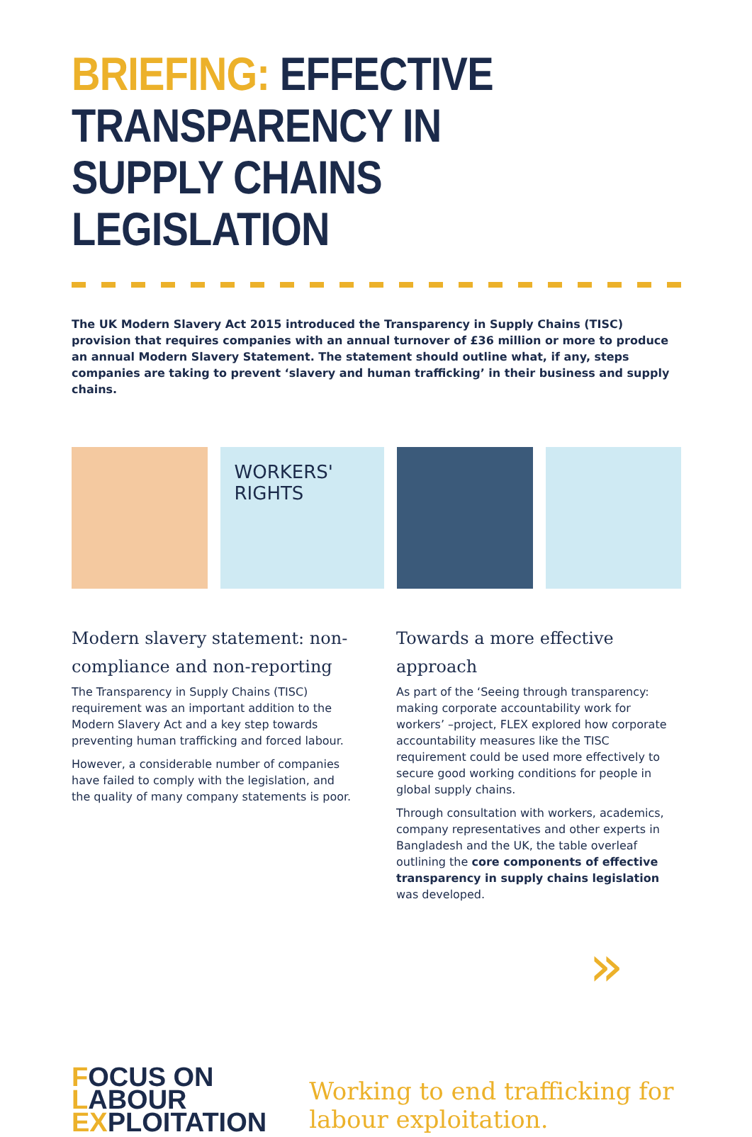BRIEFING: EFFECTIVE TRANSPARENCY IN SUPPLY CHAINS LEGISLATION
The UK Modern Slavery Act 2015 introduced the Transparency in Supply Chains (TISC) provision that requires companies with an annual turnover of £36 million or more to produce an annual Modern Slavery Statement. The statement should outline what, if any, steps companies are taking to prevent ‘slavery and human trafficking’ in their business and supply chains.
WORKERS' RIGHTS
Modern slavery statement: non-compliance and non-reporting
The Transparency in Supply Chains (TISC) requirement was an important addition to the Modern Slavery Act and a key step towards preventing human trafficking and forced labour.
However, a considerable number of companies have failed to comply with the legislation, and the quality of many company statements is poor.
Towards a more effective approach
As part of the ‘Seeing through transparency: making corporate accountability work for workers’ –project, FLEX explored how corporate accountability measures like the TISC requirement could be used more effectively to secure good working conditions for people in global supply chains.
Through consultation with workers, academics, company representatives and other experts in Bangladesh and the UK, the table overleaf outlining the core components of effective transparency in supply chains legislation was developed.
»
FOCUS ON
LABOUR
EXPLOITATION
Working to end trafficking for labour exploitation.